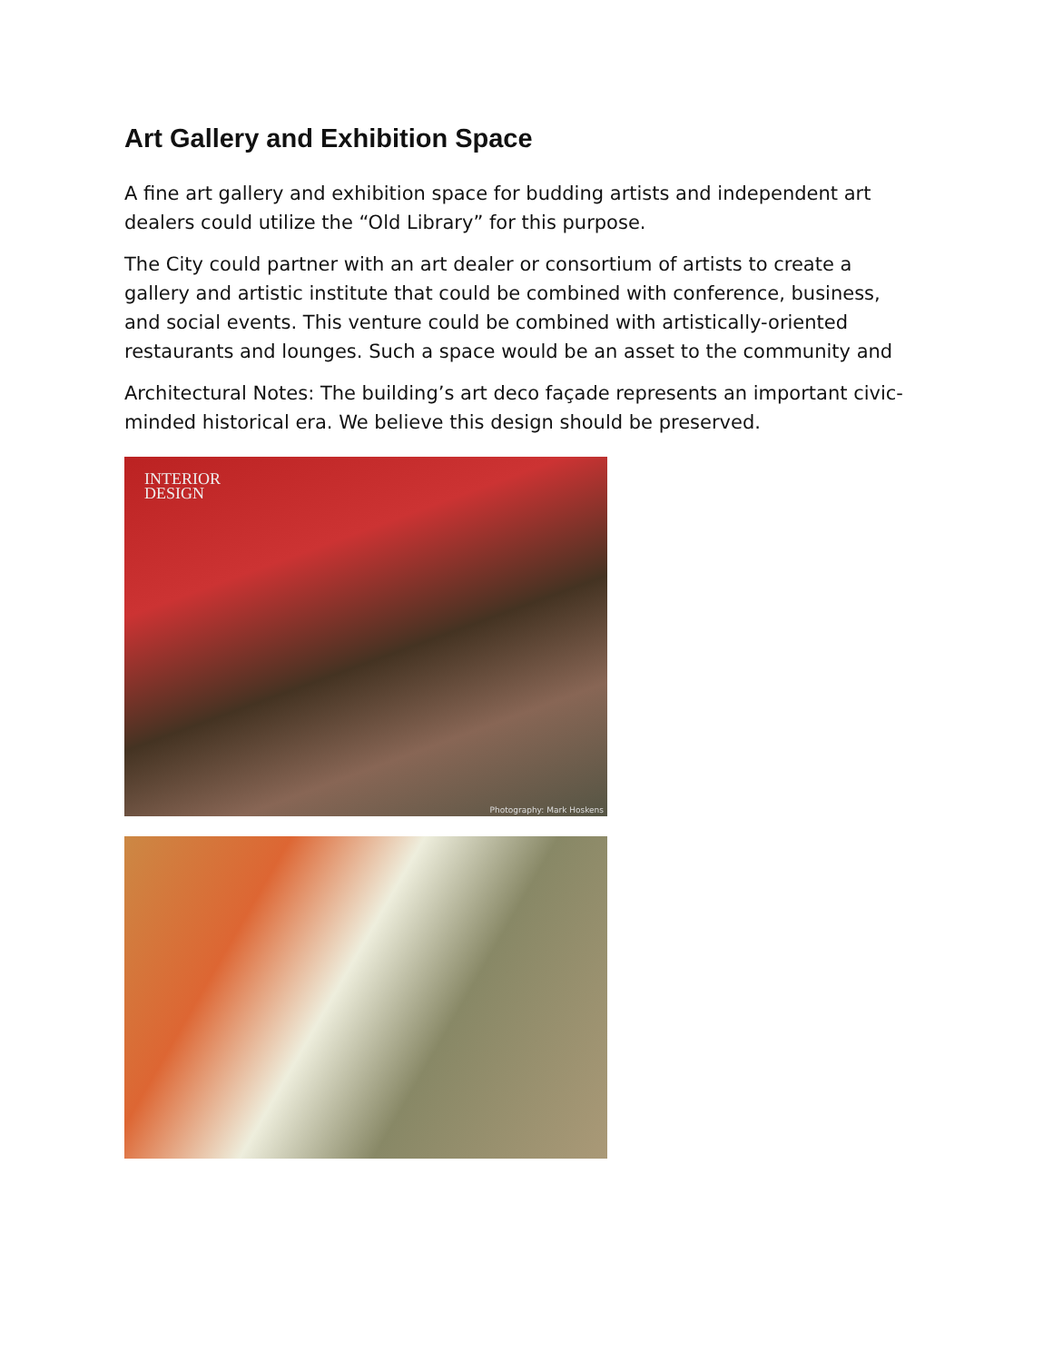Art Gallery and Exhibition Space
A fine art gallery and exhibition space for budding artists and independent art dealers could utilize the “Old Library” for this purpose.
The City could partner with an art dealer or consortium of artists to create a gallery and artistic institute that could be combined with conference, business, and social events. This venture could be combined with artistically-oriented restaurants and lounges. Such a space would be an asset to the community and
Architectural Notes: The building’s art deco façade represents an important civic-minded historical era. We believe this design should be preserved.
INTERIOR
DESIGN
Photography: Mark Hoskens